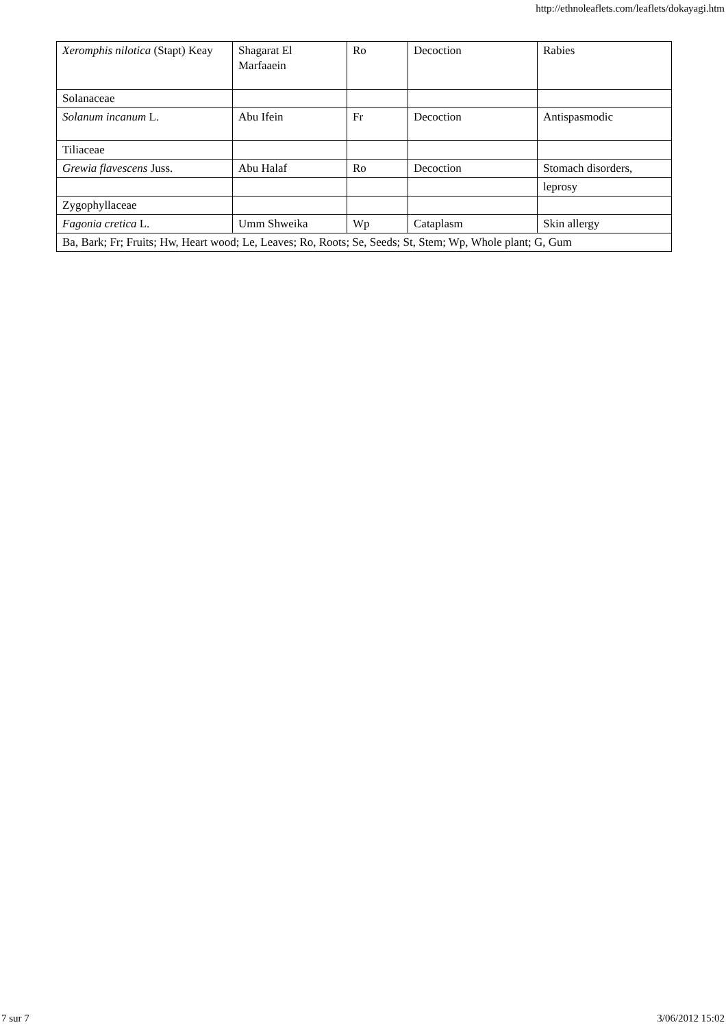http://ethnoleaflets.com/leaflets/dokayagi.htm
| Xeromphis nilotica (Stapt) Keay | Shagarat El Marfaaein | Ro | Decoction | Rabies |
| Solanaceae | | | | |
| Solanum incanum L. | Abu Ifein | Fr | Decoction | Antispasmodic |
| Tiliaceae | | | | |
| Grewia flavescens Juss. | Abu Halaf | Ro | Decoction | Stomach disorders, |
| | | | | leprosy |
| Zygophyllaceae | | | | |
| Fagonia cretica L. | Umm Shweika | Wp | Cataplasm | Skin allergy |
| Ba, Bark; Fr; Fruits; Hw, Heart wood; Le, Leaves; Ro, Roots; Se, Seeds; St, Stem; Wp, Whole plant; G, Gum | | | | |
7 sur 7 3/06/2012 15:02